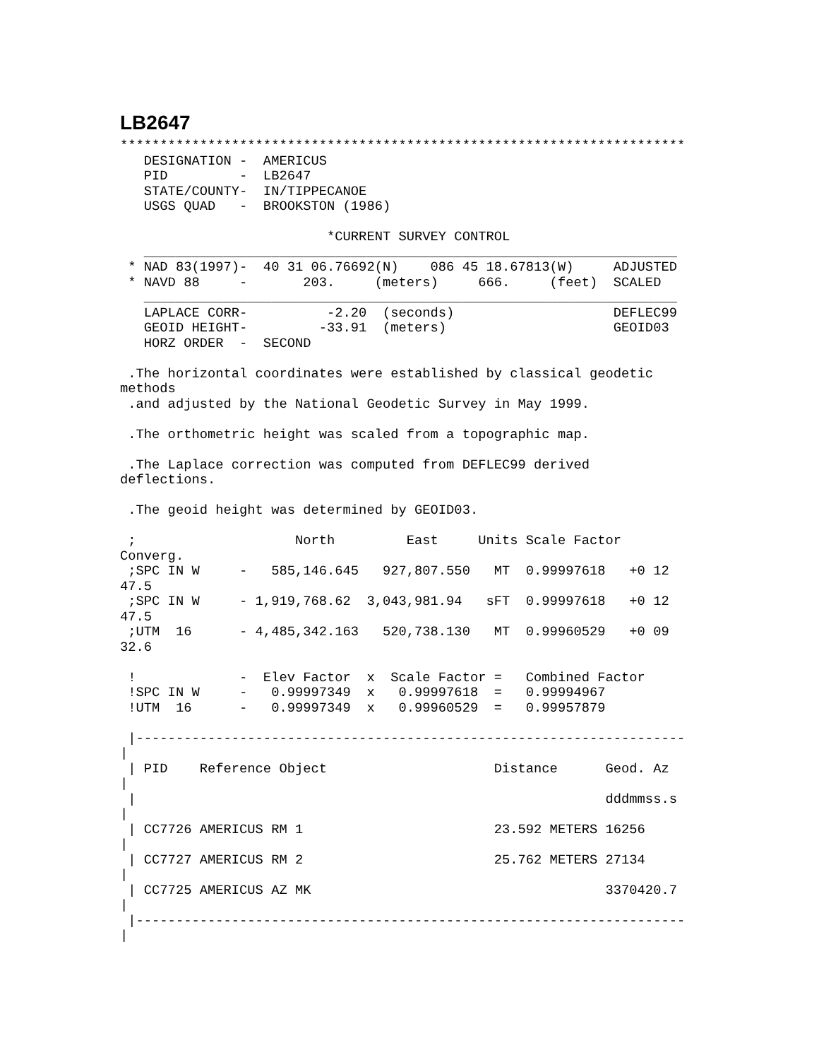LB2647
***********************************************************************
   DESIGNATION -  AMERICUS
   PID         -  LB2647
   STATE/COUNTY-  IN/TIPPECANOE
   USGS QUAD   -  BROOKSTON (1986)

                          *CURRENT SURVEY CONTROL
   ___________________________________________________________________
 * NAD 83(1997)-  40 31 06.76692(N)    086 45 18.67813(W)     ADJUSTED
 * NAVD 88     -       203.     (meters)     666.     (feet)  SCALED
   ___________________________________________________________________
   LAPLACE CORR-          -2.20  (seconds)                    DEFLEC99
   GEOID HEIGHT-         -33.91  (meters)                     GEOID03
   HORZ ORDER  -  SECOND

 .The horizontal coordinates were established by classical geodetic
methods
 .and adjusted by the National Geodetic Survey in May 1999.

 .The orthometric height was scaled from a topographic map.

 .The Laplace correction was computed from DEFLEC99 derived
deflections.

 .The geoid height was determined by GEOID03.

 ;                    North         East     Units Scale Factor
Converg.
 ;SPC IN W     -   585,146.645   927,807.550   MT  0.99997618   +0 12
47.5
 ;SPC IN W     - 1,919,768.62  3,043,981.94   sFT  0.99997618   +0 12
47.5
 ;UTM  16      - 4,485,342.163   520,738.130   MT  0.99960529   +0 09
32.6

 !             -  Elev Factor  x  Scale Factor =   Combined Factor
 !SPC IN W     -   0.99997349  x   0.99997618  =   0.99994967
 !UTM  16      -   0.99997349  x   0.99960529  =   0.99957879

 |---------------------------------------------------------------------
|
 | PID    Reference Object                     Distance      Geod. Az
|
 |                                                           dddmmss.s
|
 | CC7726 AMERICUS RM 1                        23.592 METERS 16256
|
 | CC7727 AMERICUS RM 2                        25.762 METERS 27134
|
 | CC7725 AMERICUS AZ MK                                     3370420.7
|
 |---------------------------------------------------------------------
|